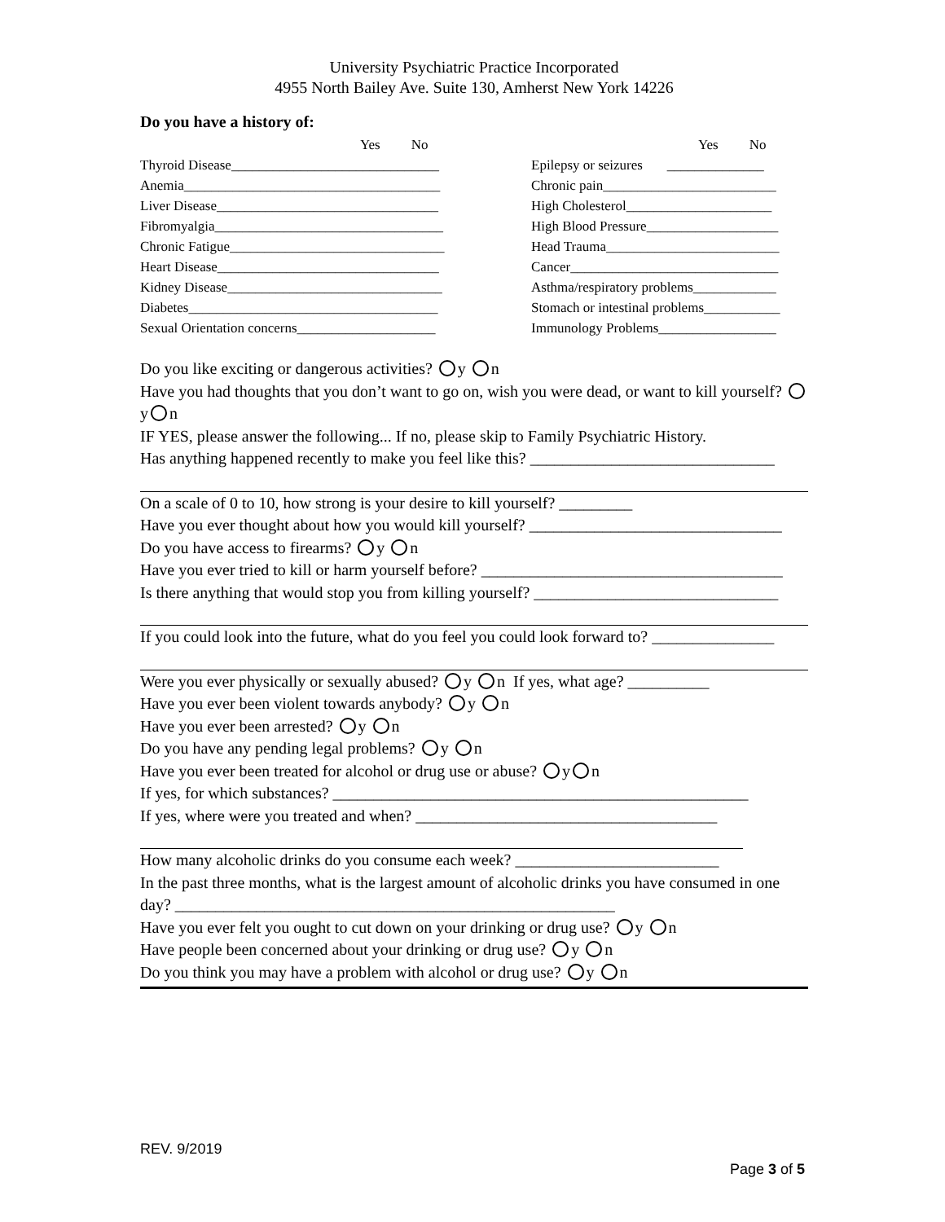University Psychiatric Practice Incorporated
4955 North Bailey Ave. Suite 130, Amherst New York 14226
Do you have a history of:
Yes No
Thyroid Disease______________________________
Anemia_____________________________________
Liver Disease________________________________
Fibromyalgia_________________________________
Chronic Fatigue_______________________________
Heart Disease________________________________
Kidney Disease_______________________________
Diabetes____________________________________
Sexual Orientation concerns____________________
Yes No
Epilepsy or seizures ______________
Chronic pain_________________________
High Cholesterol_____________________
High Blood Pressure___________________
Head Trauma_________________________
Cancer______________________________
Asthma/respiratory problems____________
Stomach or intestinal problems___________
Immunology Problems_________________
Do you like exciting or dangerous activities? y n
Have you had thoughts that you don’t want to go on, wish you were dead, or want to kill yourself? y n
IF YES, please answer the following... If no, please skip to Family Psychiatric History.
Has anything happened recently to make you feel like this? ______________________________
On a scale of 0 to 10, how strong is your desire to kill yourself? _________
Have you ever thought about how you would kill yourself? _______________________________
Do you have access to firearms? y n
Have you ever tried to kill or harm yourself before? _____________________________________
Is there anything that would stop you from killing yourself? ______________________________
If you could look into the future, what do you feel you could look forward to? _______________
Were you ever physically or sexually abused? y n If yes, what age? __________
Have you ever been violent towards anybody? y n
Have you ever been arrested? y n
Do you have any pending legal problems? y n
Have you ever been treated for alcohol or drug use or abuse? y n
If yes, for which substances? ___________________________________________________
If yes, where were you treated and when? _____________________________________
How many alcoholic drinks do you consume each week? _________________________
In the past three months, what is the largest amount of alcoholic drinks you have consumed in one day? ______________________________________________________
Have you ever felt you ought to cut down on your drinking or drug use? y n
Have people been concerned about your drinking or drug use? y n
Do you think you may have a problem with alcohol or drug use? y n
REV. 9/2019
Page 3 of 5